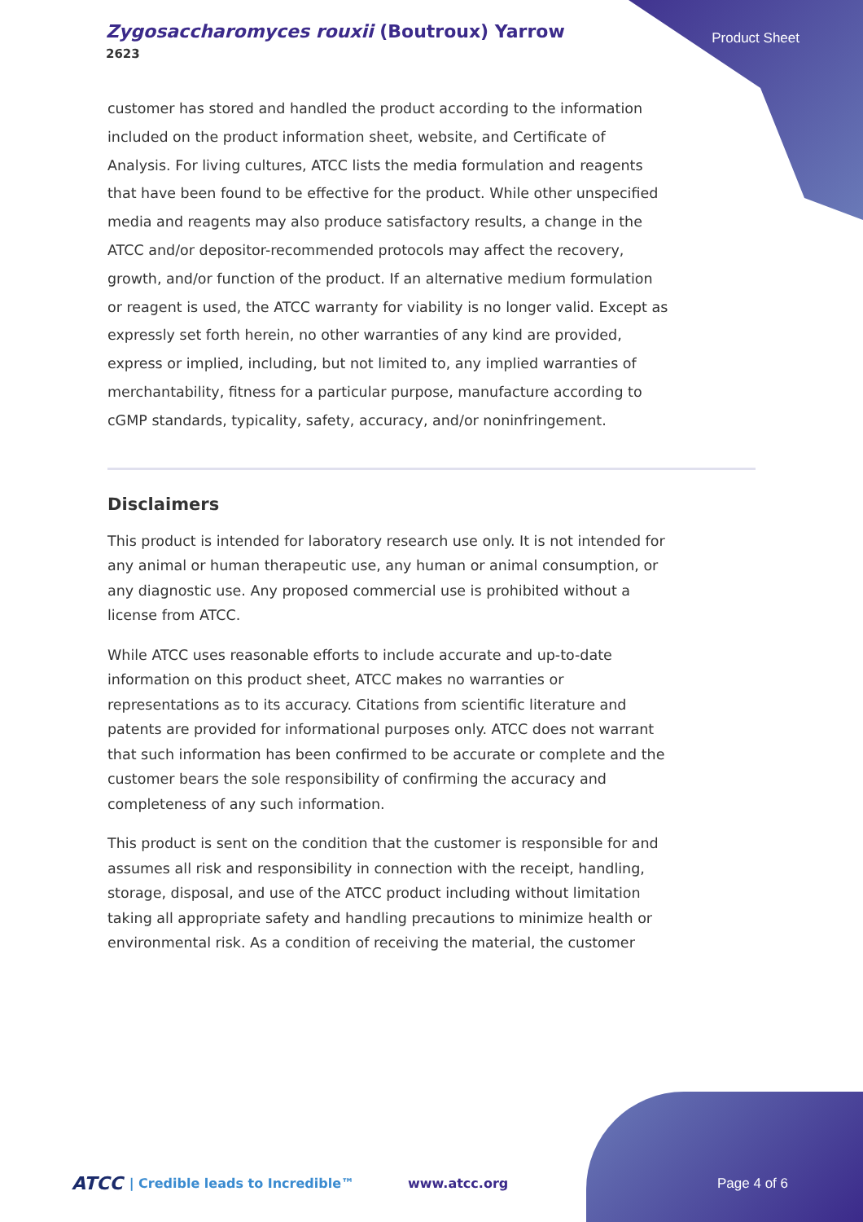Zygosaccharomyces rouxii (Boutroux) Yarrow
2623
Product Sheet
customer has stored and handled the product according to the information included on the product information sheet, website, and Certificate of Analysis. For living cultures, ATCC lists the media formulation and reagents that have been found to be effective for the product. While other unspecified media and reagents may also produce satisfactory results, a change in the ATCC and/or depositor-recommended protocols may affect the recovery, growth, and/or function of the product. If an alternative medium formulation or reagent is used, the ATCC warranty for viability is no longer valid. Except as expressly set forth herein, no other warranties of any kind are provided, express or implied, including, but not limited to, any implied warranties of merchantability, fitness for a particular purpose, manufacture according to cGMP standards, typicality, safety, accuracy, and/or noninfringement.
Disclaimers
This product is intended for laboratory research use only. It is not intended for any animal or human therapeutic use, any human or animal consumption, or any diagnostic use. Any proposed commercial use is prohibited without a license from ATCC.
While ATCC uses reasonable efforts to include accurate and up-to-date information on this product sheet, ATCC makes no warranties or representations as to its accuracy. Citations from scientific literature and patents are provided for informational purposes only. ATCC does not warrant that such information has been confirmed to be accurate or complete and the customer bears the sole responsibility of confirming the accuracy and completeness of any such information.
This product is sent on the condition that the customer is responsible for and assumes all risk and responsibility in connection with the receipt, handling, storage, disposal, and use of the ATCC product including without limitation taking all appropriate safety and handling precautions to minimize health or environmental risk. As a condition of receiving the material, the customer
ATCC | Credible leads to Incredible™ www.atcc.org Page 4 of 6